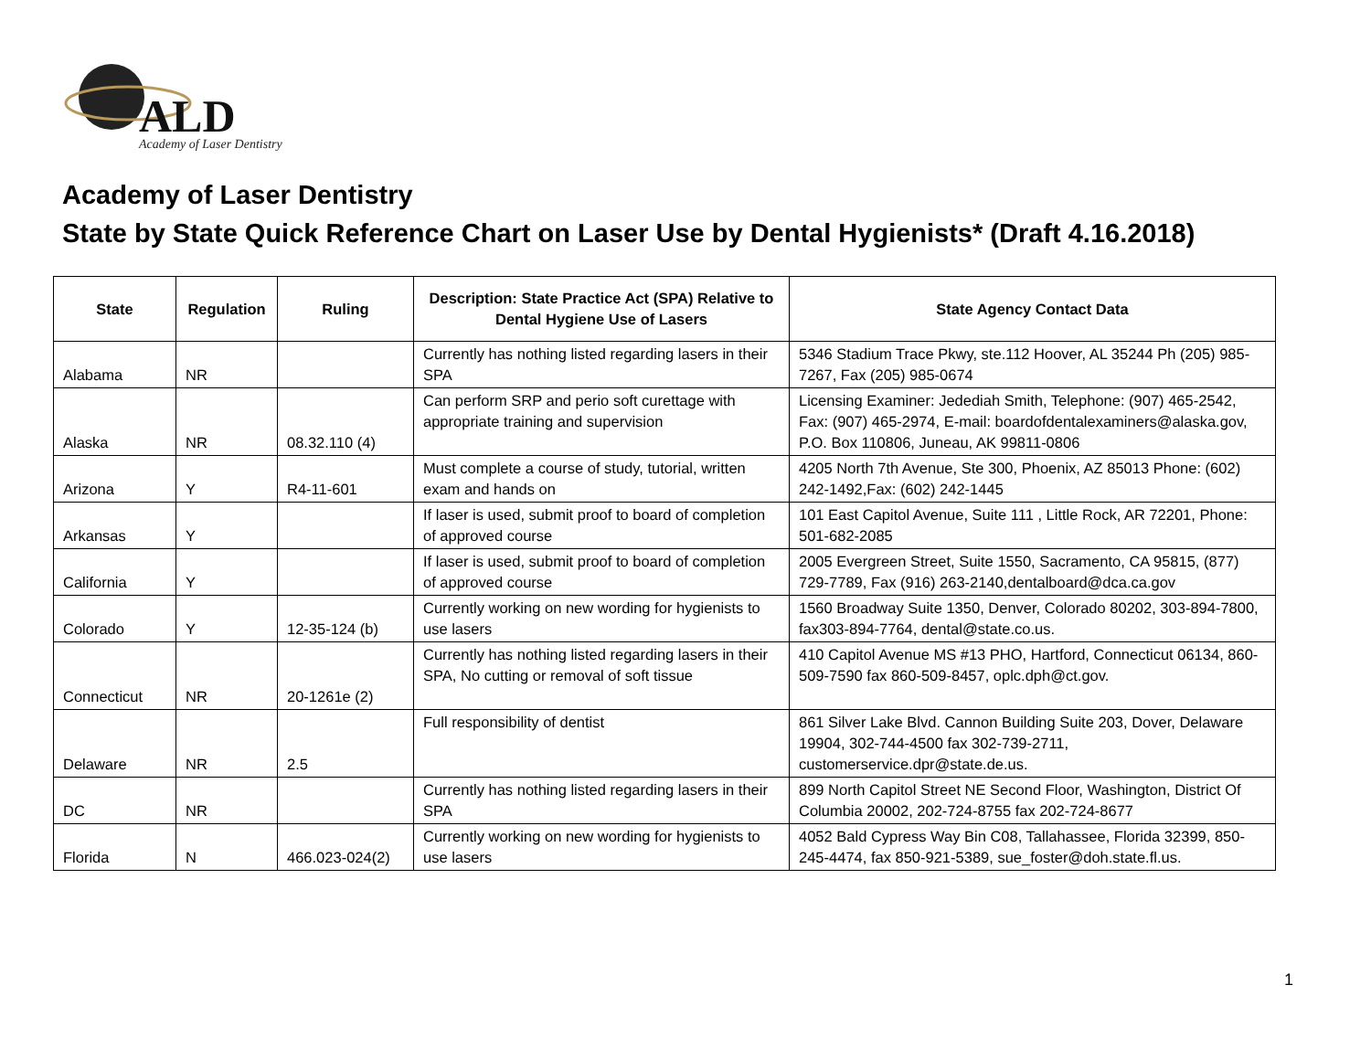ALD
Academy of Laser Dentistry
Academy of Laser Dentistry
State by State Quick Reference Chart on Laser Use by Dental Hygienists* (Draft 4.16.2018)
| State | Regulation | Ruling | Description: State Practice Act (SPA) Relative to Dental Hygiene Use of Lasers | State Agency Contact Data |
| --- | --- | --- | --- | --- |
| Alabama | NR | | Currently has nothing listed regarding lasers in their SPA | 5346 Stadium Trace Pkwy, ste.112 Hoover, AL 35244 Ph (205) 985-7267, Fax (205) 985-0674 |
| Alaska | NR | 08.32.110 (4) | Can perform SRP and perio soft curettage with appropriate training and supervision | Licensing Examiner: Jedediah Smith, Telephone: (907) 465-2542, Fax: (907) 465-2974, E-mail: boardofdentalexaminers@alaska.gov, P.O. Box 110806, Juneau, AK 99811-0806 |
| Arizona | Y | R4-11-601 | Must complete a course of study, tutorial, written exam and hands on | 4205 North 7th Avenue, Ste 300, Phoenix, AZ 85013 Phone: (602) 242-1492,Fax: (602) 242-1445 |
| Arkansas | Y | | If laser is used, submit proof to board of completion of approved course | 101 East Capitol Avenue, Suite 111 , Little Rock, AR 72201, Phone: 501-682-2085 |
| California | Y | | If laser is used, submit proof to board of completion of approved course | 2005 Evergreen Street, Suite 1550, Sacramento, CA 95815, (877) 729-7789, Fax (916) 263-2140,dentalboard@dca.ca.gov |
| Colorado | Y | 12-35-124 (b) | Currently working on new wording for hygienists to use lasers | 1560 Broadway Suite 1350, Denver, Colorado 80202, 303-894-7800, fax303-894-7764, dental@state.co.us. |
| Connecticut | NR | 20-1261e (2) | Currently has nothing listed regarding lasers in their SPA, No cutting or removal of soft tissue | 410 Capitol Avenue MS #13 PHO, Hartford, Connecticut 06134, 860-509-7590 fax 860-509-8457, oplc.dph@ct.gov. |
| Delaware | NR | 2.5 | Full responsibility of dentist | 861 Silver Lake Blvd. Cannon Building Suite 203, Dover, Delaware 19904, 302-744-4500 fax 302-739-2711, customerservice.dpr@state.de.us. |
| DC | NR | | Currently has nothing listed regarding lasers in their SPA | 899 North Capitol Street NE Second Floor, Washington, District Of Columbia 20002, 202-724-8755 fax 202-724-8677 |
| Florida | N | 466.023-024(2) | Currently working on new wording for hygienists to use lasers | 4052 Bald Cypress Way Bin C08, Tallahassee, Florida 32399, 850-245-4474, fax 850-921-5389, sue_foster@doh.state.fl.us. |
1